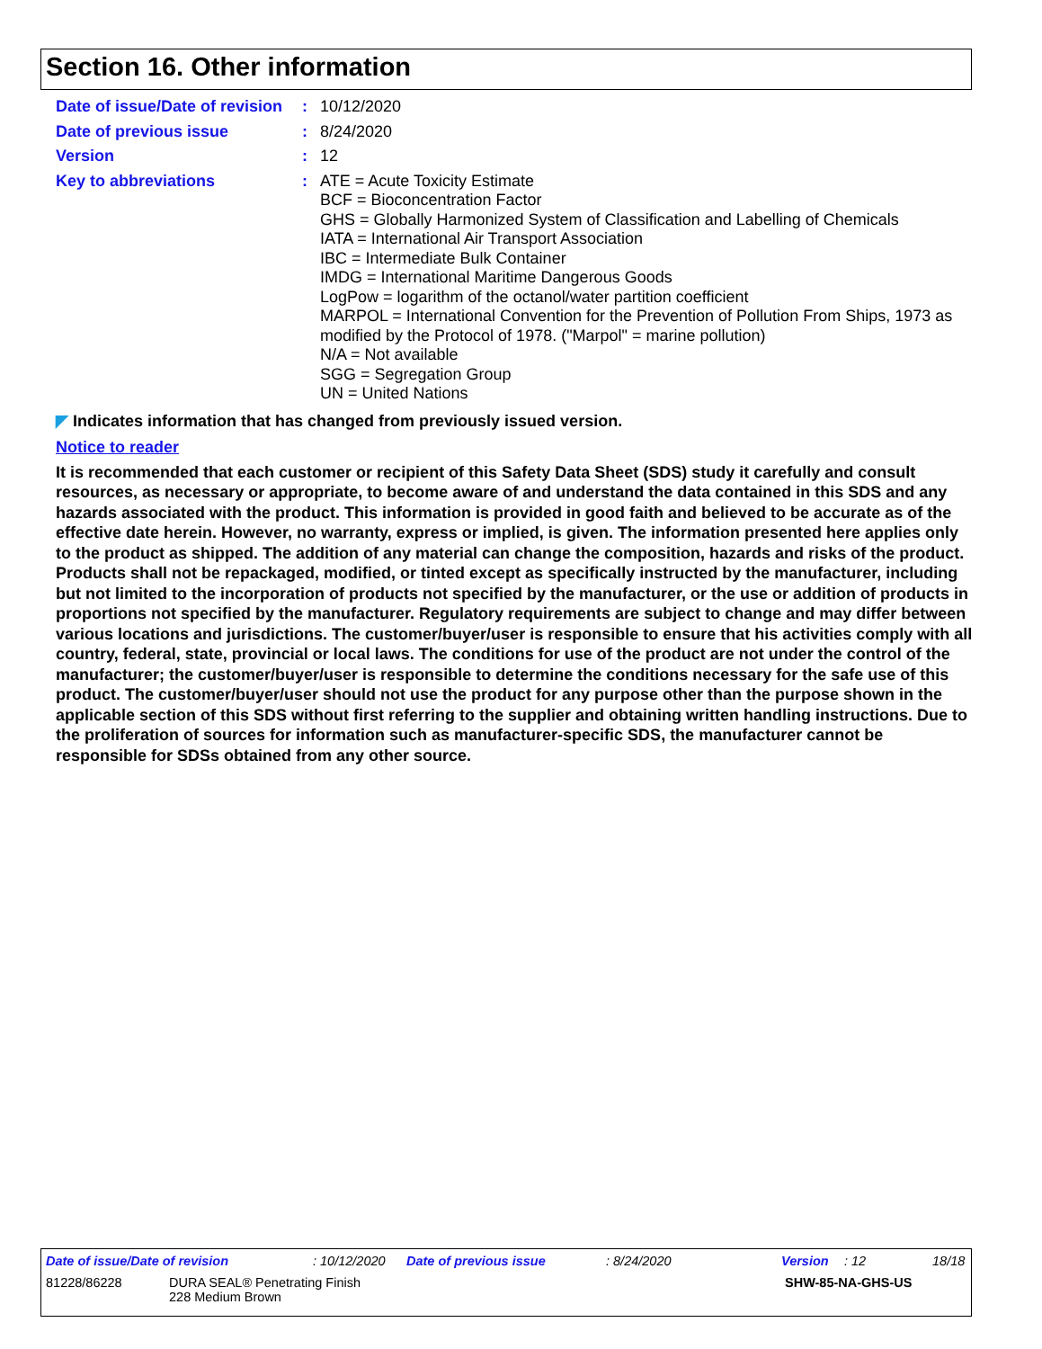Section 16. Other information
| Date of issue/Date of revision | : | 10/12/2020 |
| Date of previous issue | : | 8/24/2020 |
| Version | : | 12 |
| Key to abbreviations | : | ATE = Acute Toxicity Estimate BCF = Bioconcentration Factor GHS = Globally Harmonized System of Classification and Labelling of Chemicals IATA = International Air Transport Association IBC = Intermediate Bulk Container IMDG = International Maritime Dangerous Goods LogPow = logarithm of the octanol/water partition coefficient MARPOL = International Convention for the Prevention of Pollution From Ships, 1973 as modified by the Protocol of 1978. ("Marpol" = marine pollution) N/A = Not available SGG = Segregation Group UN = United Nations |
◤ Indicates information that has changed from previously issued version.
Notice to reader
It is recommended that each customer or recipient of this Safety Data Sheet (SDS) study it carefully and consult resources, as necessary or appropriate, to become aware of and understand the data contained in this SDS and any hazards associated with the product. This information is provided in good faith and believed to be accurate as of the effective date herein. However, no warranty, express or implied, is given. The information presented here applies only to the product as shipped. The addition of any material can change the composition, hazards and risks of the product. Products shall not be repackaged, modified, or tinted except as specifically instructed by the manufacturer, including but not limited to the incorporation of products not specified by the manufacturer, or the use or addition of products in proportions not specified by the manufacturer. Regulatory requirements are subject to change and may differ between various locations and jurisdictions. The customer/buyer/user is responsible to ensure that his activities comply with all country, federal, state, provincial or local laws. The conditions for use of the product are not under the control of the manufacturer; the customer/buyer/user is responsible to determine the conditions necessary for the safe use of this product. The customer/buyer/user should not use the product for any purpose other than the purpose shown in the applicable section of this SDS without first referring to the supplier and obtaining written handling instructions. Due to the proliferation of sources for information such as manufacturer-specific SDS, the manufacturer cannot be responsible for SDSs obtained from any other source.
Date of issue/Date of revision: 10/12/2020 Date of previous issue: 8/24/2020 Version: 12 18/18
81228/86228 DURA SEAL® Penetrating Finish
228 Medium Brown SHW-85-NA-GHS-US